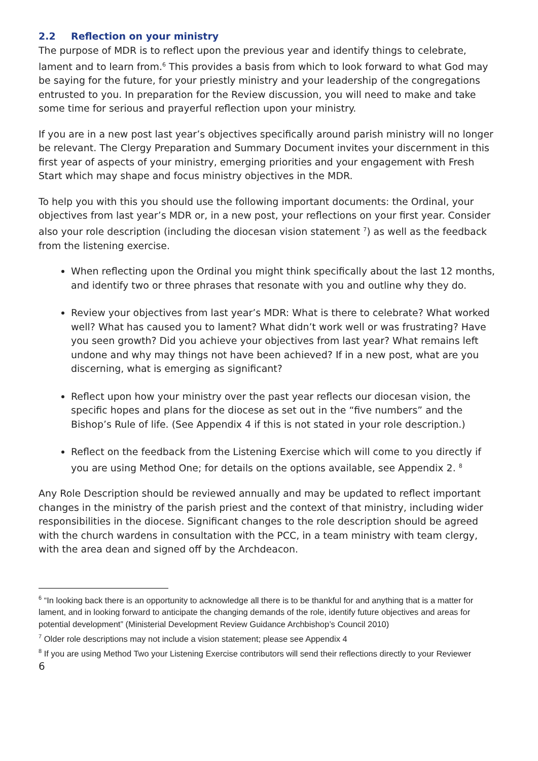2.2 Reflection on your ministry
The purpose of MDR is to reflect upon the previous year and identify things to celebrate, lament and to learn from.<sup>6</sup> This provides a basis from which to look forward to what God may be saying for the future, for your priestly ministry and your leadership of the congregations entrusted to you. In preparation for the Review discussion, you will need to make and take some time for serious and prayerful reflection upon your ministry.
If you are in a new post last year’s objectives specifically around parish ministry will no longer be relevant. The Clergy Preparation and Summary Document invites your discernment in this first year of aspects of your ministry, emerging priorities and your engagement with Fresh Start which may shape and focus ministry objectives in the MDR.
To help you with this you should use the following important documents: the Ordinal, your objectives from last year’s MDR or, in a new post, your reflections on your first year. Consider also your role description (including the diocesan vision statement <sup>7</sup>) as well as the feedback from the listening exercise.
When reflecting upon the Ordinal you might think specifically about the last 12 months, and identify two or three phrases that resonate with you and outline why they do.
Review your objectives from last year’s MDR: What is there to celebrate? What worked well? What has caused you to lament? What didn’t work well or was frustrating? Have you seen growth? Did you achieve your objectives from last year? What remains left undone and why may things not have been achieved? If in a new post, what are you discerning, what is emerging as significant?
Reflect upon how your ministry over the past year reflects our diocesan vision, the specific hopes and plans for the diocese as set out in the “five numbers” and the Bishop’s Rule of life. (See Appendix 4 if this is not stated in your role description.)
Reflect on the feedback from the Listening Exercise which will come to you directly if you are using Method One; for details on the options available, see Appendix 2. <sup>8</sup>
Any Role Description should be reviewed annually and may be updated to reflect important changes in the ministry of the parish priest and the context of that ministry, including wider responsibilities in the diocese. Significant changes to the role description should be agreed with the church wardens in consultation with the PCC, in a team ministry with team clergy, with the area dean and signed off by the Archdeacon.
<sup>6</sup> “In looking back there is an opportunity to acknowledge all there is to be thankful for and anything that is a matter for lament, and in looking forward to anticipate the changing demands of the role, identify future objectives and areas for potential development” (Ministerial Development Review Guidance Archbishop’s Council 2010)
<sup>7</sup> Older role descriptions may not include a vision statement; please see Appendix 4
<sup>8</sup> If you are using Method Two your Listening Exercise contributors will send their reflections directly to your Reviewer
6